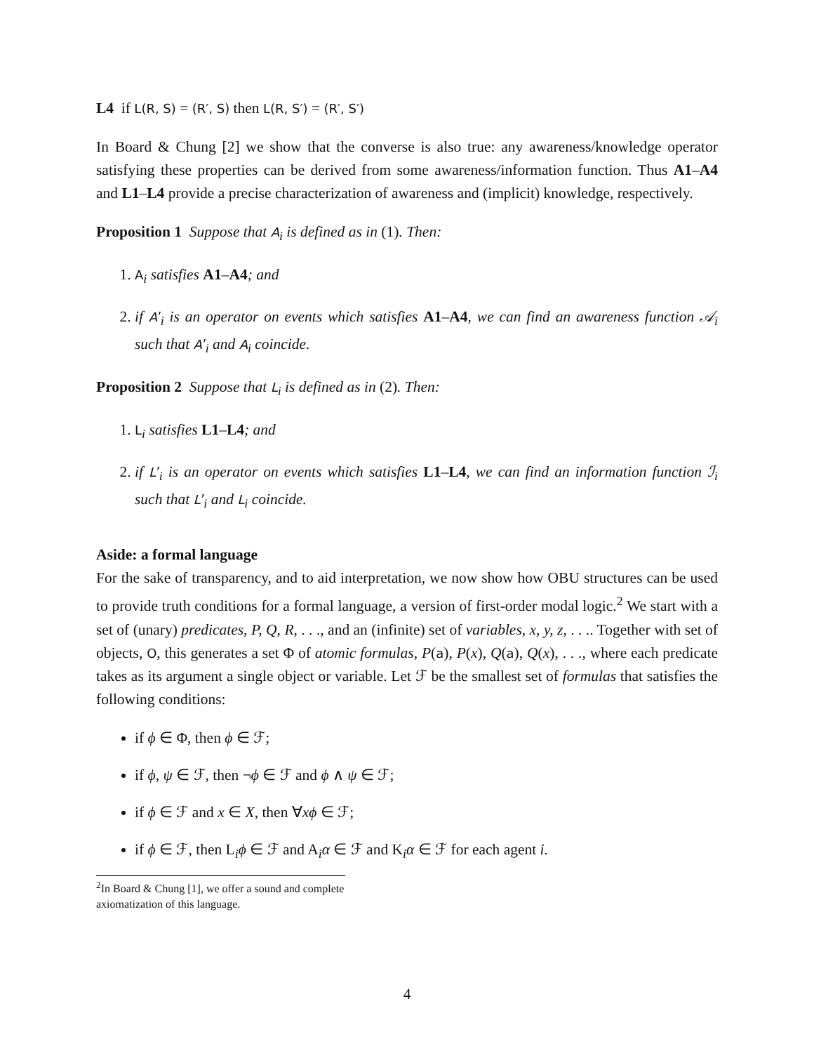L4 if L(R, S) = (R′, S) then L(R, S′) = (R′, S′)
In Board & Chung [2] we show that the converse is also true: any awareness/knowledge operator satisfying these properties can be derived from some awareness/information function. Thus A1–A4 and L1–L4 provide a precise characterization of awareness and (implicit) knowledge, respectively.
Proposition 1 Suppose that A<sub>i</sub> is defined as in (1). Then:
1. A<sub>i</sub> satisfies A1–A4; and
2. if A′<sub>i</sub> is an operator on events which satisfies A1–A4, we can find an awareness function 𝒜<sub>i</sub> such that A′<sub>i</sub> and A<sub>i</sub> coincide.
Proposition 2 Suppose that L<sub>i</sub> is defined as in (2). Then:
1. L<sub>i</sub> satisfies L1–L4; and
2. if L′<sub>i</sub> is an operator on events which satisfies L1–L4, we can find an information function ℐ<sub>i</sub> such that L′<sub>i</sub> and L<sub>i</sub> coincide.
Aside: a formal language
For the sake of transparency, and to aid interpretation, we now show how OBU structures can be used to provide truth conditions for a formal language, a version of first-order modal logic.<sup>2</sup> We start with a set of (unary) predicates, P, Q, R, . . ., and an (infinite) set of variables, x, y, z, . . .. Together with set of objects, O, this generates a set Φ of atomic formulas, P(a), P(x), Q(a), Q(x), . . ., where each predicate takes as its argument a single object or variable. Let ℱ be the smallest set of formulas that satisfies the following conditions:
if ϕ ∈ Φ, then ϕ ∈ ℱ;
if ϕ, ψ ∈ ℱ, then ¬ϕ ∈ ℱ and ϕ ∧ ψ ∈ ℱ;
if ϕ ∈ ℱ and x ∈ X, then ∀xϕ ∈ ℱ;
if ϕ ∈ ℱ, then L<sub>i</sub>ϕ ∈ ℱ and A<sub>i</sub>α ∈ ℱ and K<sub>i</sub>α ∈ ℱ for each agent i.
<sup>2</sup> In Board & Chung [1], we offer a sound and complete axiomatization of this language.
4